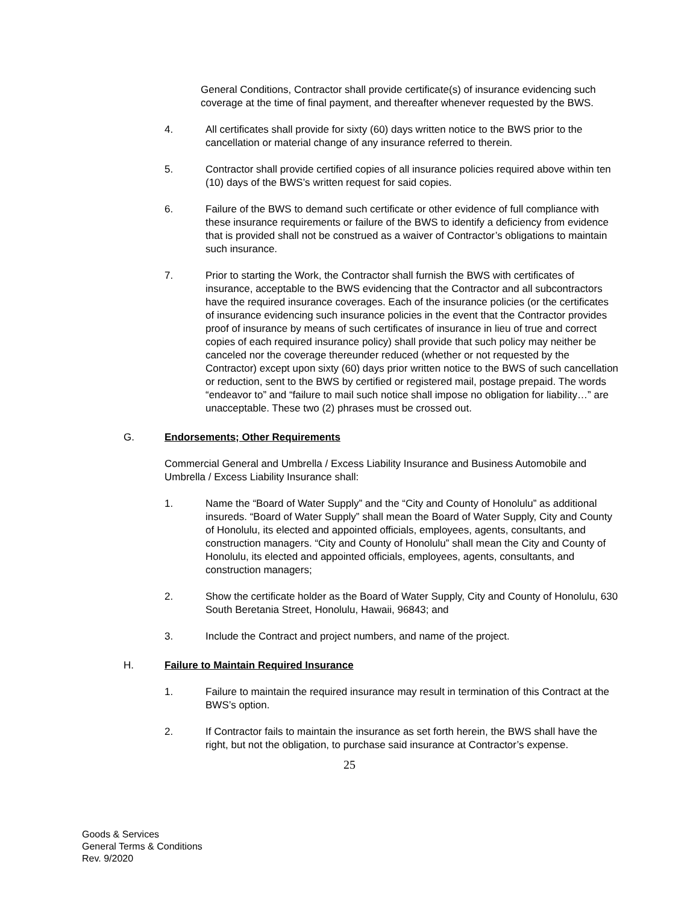General Conditions, Contractor shall provide certificate(s) of insurance evidencing such coverage at the time of final payment, and thereafter whenever requested by the BWS.
4. All certificates shall provide for sixty (60) days written notice to the BWS prior to the cancellation or material change of any insurance referred to therein.
5. Contractor shall provide certified copies of all insurance policies required above within ten (10) days of the BWS’s written request for said copies.
6. Failure of the BWS to demand such certificate or other evidence of full compliance with these insurance requirements or failure of the BWS to identify a deficiency from evidence that is provided shall not be construed as a waiver of Contractor’s obligations to maintain such insurance.
7. Prior to starting the Work, the Contractor shall furnish the BWS with certificates of insurance, acceptable to the BWS evidencing that the Contractor and all subcontractors have the required insurance coverages. Each of the insurance policies (or the certificates of insurance evidencing such insurance policies in the event that the Contractor provides proof of insurance by means of such certificates of insurance in lieu of true and correct copies of each required insurance policy) shall provide that such policy may neither be canceled nor the coverage thereunder reduced (whether or not requested by the Contractor) except upon sixty (60) days prior written notice to the BWS of such cancellation or reduction, sent to the BWS by certified or registered mail, postage prepaid. The words “endeavor to” and “failure to mail such notice shall impose no obligation for liability…” are unacceptable. These two (2) phrases must be crossed out.
G. Endorsements; Other Requirements
Commercial General and Umbrella / Excess Liability Insurance and Business Automobile and Umbrella / Excess Liability Insurance shall:
1. Name the “Board of Water Supply” and the “City and County of Honolulu” as additional insureds. “Board of Water Supply” shall mean the Board of Water Supply, City and County of Honolulu, its elected and appointed officials, employees, agents, consultants, and construction managers. “City and County of Honolulu” shall mean the City and County of Honolulu, its elected and appointed officials, employees, agents, consultants, and construction managers;
2. Show the certificate holder as the Board of Water Supply, City and County of Honolulu, 630 South Beretania Street, Honolulu, Hawaii, 96843; and
3. Include the Contract and project numbers, and name of the project.
H. Failure to Maintain Required Insurance
1. Failure to maintain the required insurance may result in termination of this Contract at the BWS’s option.
2. If Contractor fails to maintain the insurance as set forth herein, the BWS shall have the right, but not the obligation, to purchase said insurance at Contractor’s expense.
25
Goods & Services
General Terms & Conditions
Rev. 9/2020